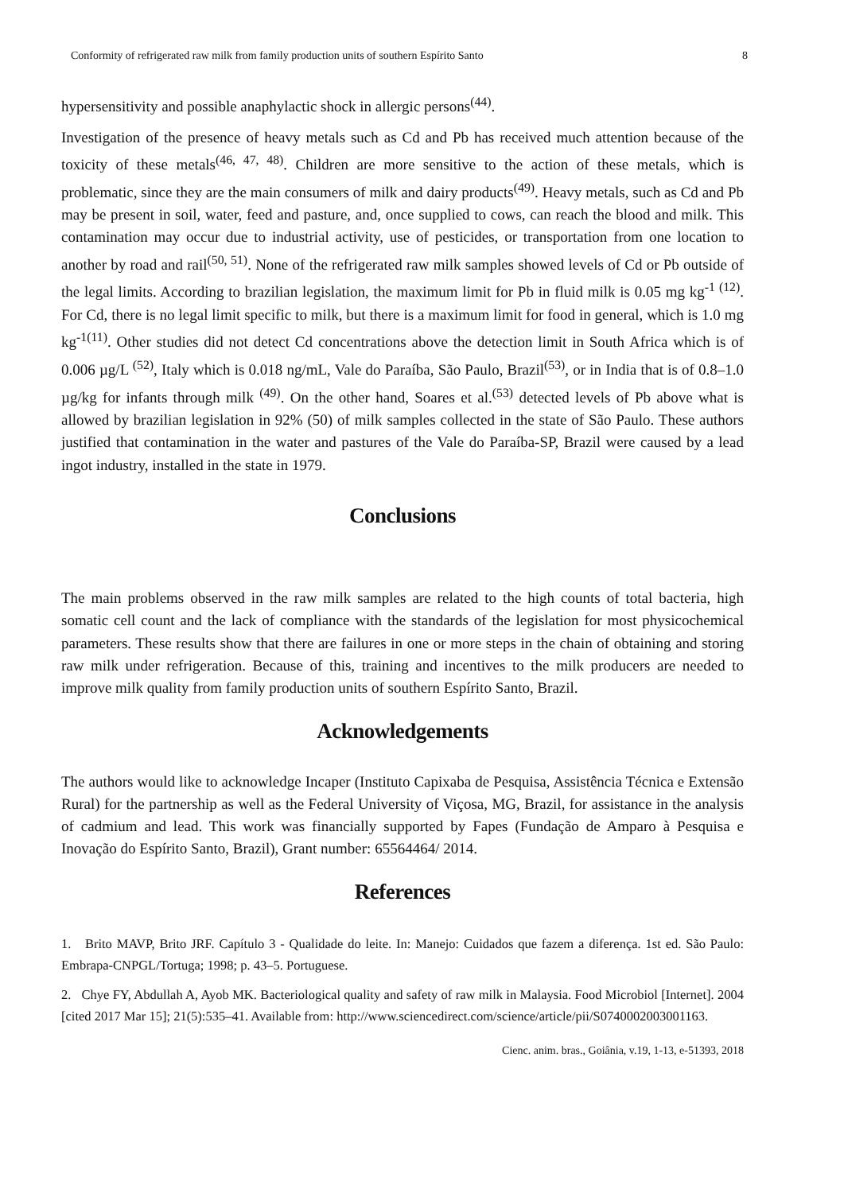Conformity of refrigerated raw milk from family production units of southern Espírito Santo 8
hypersensitivity and possible anaphylactic shock in allergic persons<sup>(44)</sup>.
Investigation of the presence of heavy metals such as Cd and Pb has received much attention because of the toxicity of these metals<sup>(46, 47, 48)</sup>. Children are more sensitive to the action of these metals, which is problematic, since they are the main consumers of milk and dairy products<sup>(49)</sup>. Heavy metals, such as Cd and Pb may be present in soil, water, feed and pasture, and, once supplied to cows, can reach the blood and milk. This contamination may occur due to industrial activity, use of pesticides, or transportation from one location to another by road and rail<sup>(50, 51)</sup>. None of the refrigerated raw milk samples showed levels of Cd or Pb outside of the legal limits. According to brazilian legislation, the maximum limit for Pb in fluid milk is 0.05 mg kg<sup>-1 (12)</sup>. For Cd, there is no legal limit specific to milk, but there is a maximum limit for food in general, which is 1.0 mg kg<sup>-1(11)</sup>. Other studies did not detect Cd concentrations above the detection limit in South Africa which is of 0.006 µg/L <sup>(52)</sup>, Italy which is 0.018 ng/mL, Vale do Paraíba, São Paulo, Brazil<sup>(53)</sup>, or in India that is of 0.8–1.0 µg/kg for infants through milk <sup>(49)</sup>. On the other hand, Soares et al.<sup>(53)</sup> detected levels of Pb above what is allowed by brazilian legislation in 92% (50) of milk samples collected in the state of São Paulo. These authors justified that contamination in the water and pastures of the Vale do Paraíba-SP, Brazil were caused by a lead ingot industry, installed in the state in 1979.
Conclusions
The main problems observed in the raw milk samples are related to the high counts of total bacteria, high somatic cell count and the lack of compliance with the standards of the legislation for most physicochemical parameters. These results show that there are failures in one or more steps in the chain of obtaining and storing raw milk under refrigeration. Because of this, training and incentives to the milk producers are needed to improve milk quality from family production units of southern Espírito Santo, Brazil.
Acknowledgements
The authors would like to acknowledge Incaper (Instituto Capixaba de Pesquisa, Assistência Técnica e Extensão Rural) for the partnership as well as the Federal University of Viçosa, MG, Brazil, for assistance in the analysis of cadmium and lead. This work was financially supported by Fapes (Fundação de Amparo à Pesquisa e Inovação do Espírito Santo, Brazil), Grant number: 65564464/ 2014.
References
1. Brito MAVP, Brito JRF. Capítulo 3 - Qualidade do leite. In: Manejo: Cuidados que fazem a diferença. 1st ed. São Paulo: Embrapa-CNPGL/Tortuga; 1998; p. 43–5. Portuguese.
2. Chye FY, Abdullah A, Ayob MK. Bacteriological quality and safety of raw milk in Malaysia. Food Microbiol [Internet]. 2004 [cited 2017 Mar 15]; 21(5):535–41. Available from: http://www.sciencedirect.com/science/article/pii/S0740002003001163.
Cienc. anim. bras., Goiânia, v.19, 1-13, e-51393, 2018